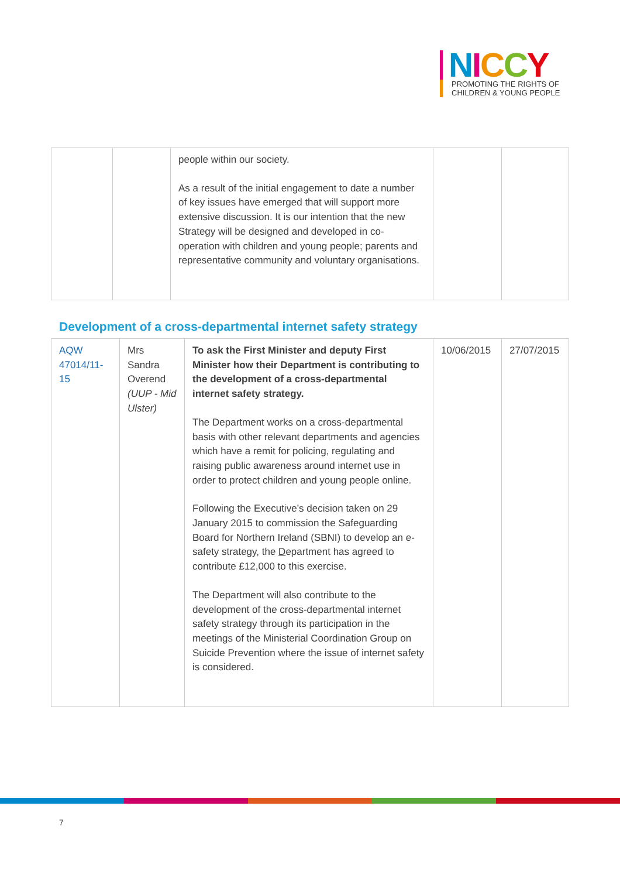NICCY
PROMOTING THE RIGHTS OF
CHILDREN & YOUNG PEOPLE
| | | people within our society. As a result of the initial engagement to date a number of key issues have emerged that will support more extensive discussion. It is our intention that the new Strategy will be designed and developed in co-operation with children and young people; parents and representative community and voluntary organisations. | | |
Development of a cross-departmental internet safety strategy
| AQW 47014/11-15 | Mrs Sandra Overend (UUP - Mid Ulster) | To ask the First Minister and deputy First Minister how their Department is contributing to the development of a cross-departmental internet safety strategy. The Department works on a cross-departmental basis with other relevant departments and agencies which have a remit for policing, regulating and raising public awareness around internet use in order to protect children and young people online. Following the Executive’s decision taken on 29 January 2015 to commission the Safeguarding Board for Northern Ireland (SBNI) to develop an e-safety strategy, the D epartment has agreed to contribute £12,000 to this exercise. The Department will also contribute to the development of the cross-departmental internet safety strategy through its participation in the meetings of the Ministerial Coordination Group on Suicide Prevention where the issue of internet safety is considered. | 10/06/2015 | 27/07/2015 |
7